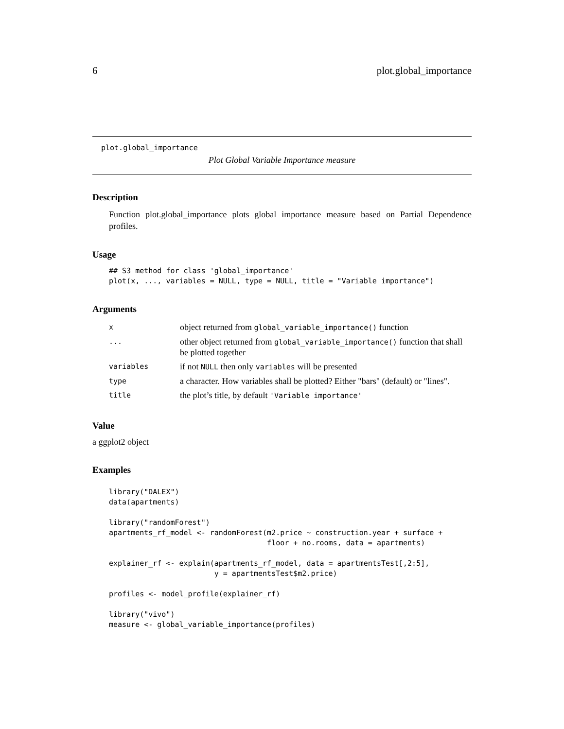6 plot.global_importance
plot.global_importance
Plot Global Variable Importance measure
Description
Function plot.global_importance plots global importance measure based on Partial Dependence profiles.
Usage
## S3 method for class 'global_importance'
plot(x, ..., variables = NULL, type = NULL, title = "Variable importance")
Arguments
| x | object returned from global_variable_importance() function |
| ... | other object returned from global_variable_importance() function that shall be plotted together |
| variables | if not NULL then only variables will be presented |
| type | a character. How variables shall be plotted? Either "bars" (default) or "lines". |
| title | the plot’s title, by default 'Variable importance' |
Value
a ggplot2 object
Examples
library("DALEX")
data(apartments)

library("randomForest")
apartments_rf_model <- randomForest(m2.price ~ construction.year + surface +
                                    floor + no.rooms, data = apartments)

explainer_rf <- explain(apartments_rf_model, data = apartmentsTest[,2:5],
                        y = apartmentsTest$m2.price)

profiles <- model_profile(explainer_rf)

library("vivo")
measure <- global_variable_importance(profiles)